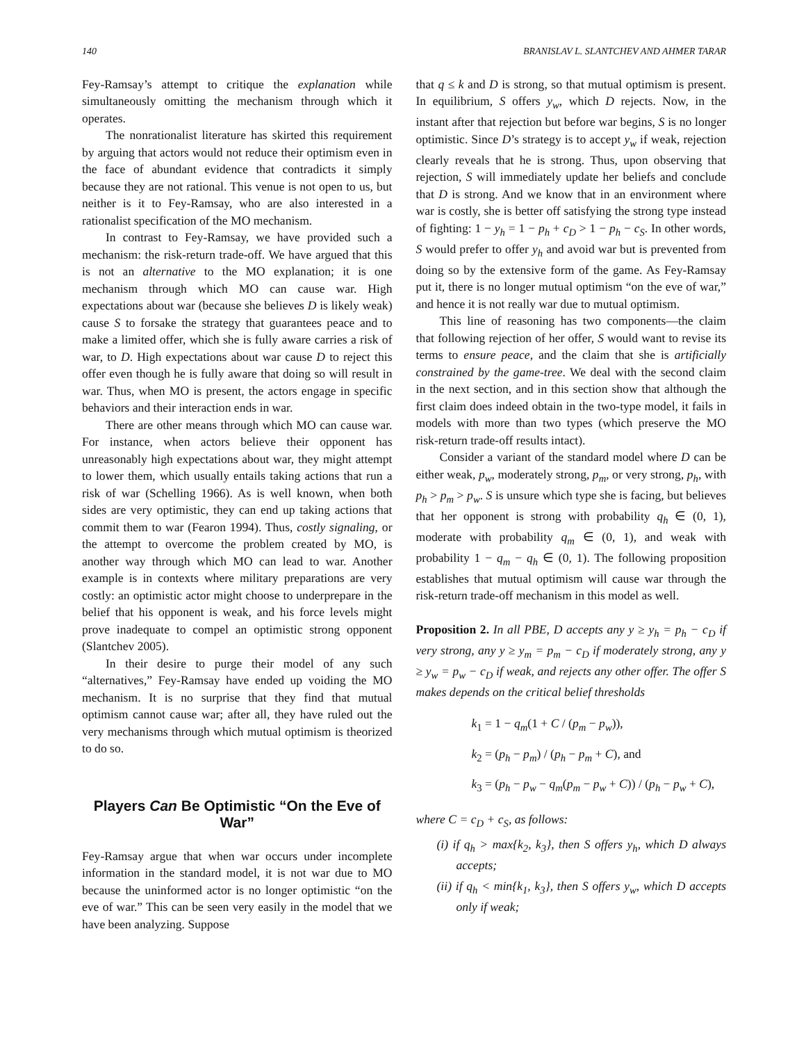140 BRANISLAV L. SLANTCHEV AND AHMER TARAR
Fey-Ramsay’s attempt to critique the explanation while simultaneously omitting the mechanism through which it operates.
The nonrationalist literature has skirted this requirement by arguing that actors would not reduce their optimism even in the face of abundant evidence that contradicts it simply because they are not rational. This venue is not open to us, but neither is it to Fey-Ramsay, who are also interested in a rationalist specification of the MO mechanism.
In contrast to Fey-Ramsay, we have provided such a mechanism: the risk-return trade-off. We have argued that this is not an alternative to the MO explanation; it is one mechanism through which MO can cause war. High expectations about war (because she believes D is likely weak) cause S to forsake the strategy that guarantees peace and to make a limited offer, which she is fully aware carries a risk of war, to D. High expectations about war cause D to reject this offer even though he is fully aware that doing so will result in war. Thus, when MO is present, the actors engage in specific behaviors and their interaction ends in war.
There are other means through which MO can cause war. For instance, when actors believe their opponent has unreasonably high expectations about war, they might attempt to lower them, which usually entails taking actions that run a risk of war (Schelling 1966). As is well known, when both sides are very optimistic, they can end up taking actions that commit them to war (Fearon 1994). Thus, costly signaling, or the attempt to overcome the problem created by MO, is another way through which MO can lead to war. Another example is in contexts where military preparations are very costly: an optimistic actor might choose to underprepare in the belief that his opponent is weak, and his force levels might prove inadequate to compel an optimistic strong opponent (Slantchev 2005).
In their desire to purge their model of any such “alternatives,” Fey-Ramsay have ended up voiding the MO mechanism. It is no surprise that they find that mutual optimism cannot cause war; after all, they have ruled out the very mechanisms through which mutual optimism is theorized to do so.
Players Can Be Optimistic “On the Eve of War”
Fey-Ramsay argue that when war occurs under incomplete information in the standard model, it is not war due to MO because the uninformed actor is no longer optimistic “on the eve of war.” This can be seen very easily in the model that we have been analyzing. Suppose
that q ≤ k and D is strong, so that mutual optimism is present. In equilibrium, S offers y<sub>w</sub>, which D rejects. Now, in the instant after that rejection but before war begins, S is no longer optimistic. Since D’s strategy is to accept y<sub>w</sub> if weak, rejection clearly reveals that he is strong. Thus, upon observing that rejection, S will immediately update her beliefs and conclude that D is strong. And we know that in an environment where war is costly, she is better off satisfying the strong type instead of fighting: 1 − y<sub>h</sub> = 1 − p<sub>h</sub> + c<sub>D</sub> > 1 − p<sub>h</sub> − c<sub>S</sub>. In other words, S would prefer to offer y<sub>h</sub> and avoid war but is prevented from doing so by the extensive form of the game. As Fey-Ramsay put it, there is no longer mutual optimism “on the eve of war,” and hence it is not really war due to mutual optimism.
This line of reasoning has two components—the claim that following rejection of her offer, S would want to revise its terms to ensure peace, and the claim that she is artificially constrained by the game-tree. We deal with the second claim in the next section, and in this section show that although the first claim does indeed obtain in the two-type model, it fails in models with more than two types (which preserve the MO risk-return trade-off results intact).
Consider a variant of the standard model where D can be either weak, p<sub>w</sub>, moderately strong, p<sub>m</sub>, or very strong, p<sub>h</sub>, with p<sub>h</sub> > p<sub>m</sub> > p<sub>w</sub>. S is unsure which type she is facing, but believes that her opponent is strong with probability q<sub>h</sub> ∈ (0, 1), moderate with probability q<sub>m</sub> ∈ (0, 1), and weak with probability 1 − q<sub>m</sub> − q<sub>h</sub> ∈ (0, 1). The following proposition establishes that mutual optimism will cause war through the risk-return trade-off mechanism in this model as well.
Proposition 2. In all PBE, D accepts any y ≥ y<sub>h</sub> = p<sub>h</sub> − c<sub>D</sub> if very strong, any y ≥ y<sub>m</sub> = p<sub>m</sub> − c<sub>D</sub> if moderately strong, any y ≥ y<sub>w</sub> = p<sub>w</sub> − c<sub>D</sub> if weak, and rejects any other offer. The offer S makes depends on the critical belief thresholds
k<sub>1</sub> = 1 − q<sub>m</sub>(1 + C / (p<sub>m</sub> − p<sub>w</sub>)),
k<sub>2</sub> = (p<sub>h</sub> − p<sub>m</sub>) / (p<sub>h</sub> − p<sub>m</sub> + C), and
k<sub>3</sub> = (p<sub>h</sub> − p<sub>w</sub> − q<sub>m</sub>(p<sub>m</sub> − p<sub>w</sub> + C)) / (p<sub>h</sub> − p<sub>w</sub> + C),
where C = c<sub>D</sub> + c<sub>S</sub>, as follows:
(i) if q<sub>h</sub> > max{k<sub>2</sub>, k<sub>3</sub>}, then S offers y<sub>h</sub>, which D always accepts;
(ii) if q<sub>h</sub> < min{k<sub>1</sub>, k<sub>3</sub>}, then S offers y<sub>w</sub>, which D accepts only if weak;